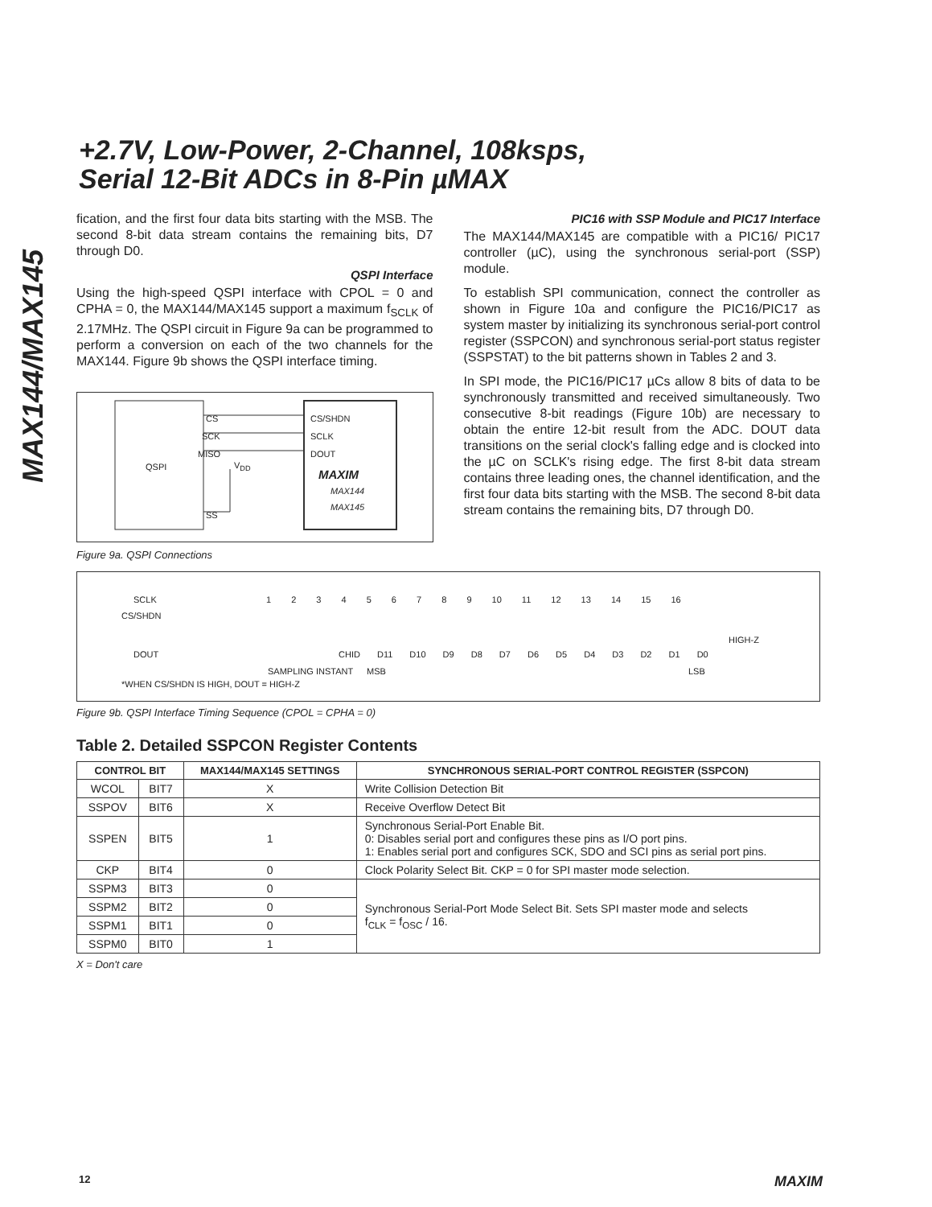+2.7V, Low-Power, 2-Channel, 108ksps,
Serial 12-Bit ADCs in 8-Pin µMAX
MAX144/MAX145
fication, and the first four data bits starting with the MSB. The second 8-bit data stream contains the remaining bits, D7 through D0.
QSPI Interface
Using the high-speed QSPI interface with CPOL = 0 and CPHA = 0, the MAX144/MAX145 support a maximum f<sub>SCLK</sub> of 2.17MHz. The QSPI circuit in Figure 9a can be programmed to perform a conversion on each of the two channels for the MAX144. Figure 9b shows the QSPI interface timing.
CS
SCK
MISO
QSPI V<sub>DD</sub>
SS
CS/SHDN
SCLK
DOUT
MAXIM
MAX144
MAX145
Figure 9a. QSPI Connections
PIC16 with SSP Module and PIC17 Interface
The MAX144/MAX145 are compatible with a PIC16/ PIC17 controller (µC), using the synchronous serial-port (SSP) module.
To establish SPI communication, connect the controller as shown in Figure 10a and configure the PIC16/PIC17 as system master by initializing its synchronous serial-port control register (SSPCON) and synchronous serial-port status register (SSPSTAT) to the bit patterns shown in Tables 2 and 3.
In SPI mode, the PIC16/PIC17 µCs allow 8 bits of data to be synchronously transmitted and received simultaneously. Two consecutive 8-bit readings (Figure 10b) are necessary to obtain the entire 12-bit result from the ADC. DOUT data transitions on the serial clock's falling edge and is clocked into the µC on SCLK's rising edge. The first 8-bit data stream contains three leading ones, the channel identification, and the first four data bits starting with the MSB. The second 8-bit data stream contains the remaining bits, D7 through D0.
SCLK
CS/SHDN
DOUT
1 2 3 4 5 6 7 8 9 10 11 12 13 14 15 16
CHID D11 D10 D9 D8 D7 D6 D5 D4 D3 D2 D1 D0
HIGH-Z
SAMPLING INSTANT MSB LSB
*WHEN CS/SHDN IS HIGH, DOUT = HIGH-Z
Figure 9b. QSPI Interface Timing Sequence (CPOL = CPHA = 0)
Table 2. Detailed SSPCON Register Contents
| CONTROL BIT | | MAX144/MAX145 SETTINGS | SYNCHRONOUS SERIAL-PORT CONTROL REGISTER (SSPCON) |
| --- | --- | --- | --- |
| WCOL | BIT7 | X | Write Collision Detection Bit |
| SSPOV | BIT6 | X | Receive Overflow Detect Bit |
| SSPEN | BIT5 | 1 | Synchronous Serial-Port Enable Bit. 0: Disables serial port and configures these pins as I/O port pins. 1: Enables serial port and configures SCK, SDO and SCI pins as serial port pins. |
| CKP | BIT4 | 0 | Clock Polarity Select Bit. CKP = 0 for SPI master mode selection. |
| SSPM3 | BIT3 | 0 | Synchronous Serial-Port Mode Select Bit. Sets SPI master mode and selects f<sub>CLK</sub> = f<sub>OSC</sub> / 16. |
| SSPM2 | BIT2 | 0 | |
| SSPM1 | BIT1 | 0 | |
| SSPM0 | BIT0 | 1 | |
X = Don't care
12 MAXIM